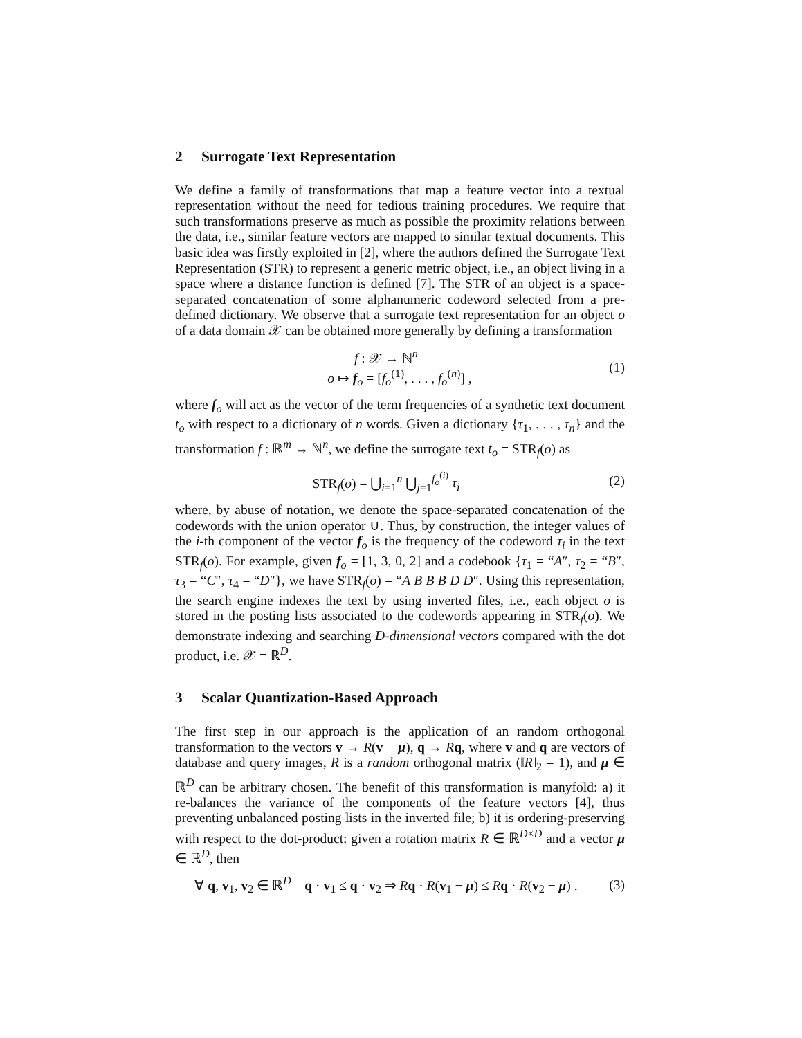2 Surrogate Text Representation
We define a family of transformations that map a feature vector into a textual representation without the need for tedious training procedures. We require that such transformations preserve as much as possible the proximity relations between the data, i.e., similar feature vectors are mapped to similar textual documents. This basic idea was firstly exploited in [2], where the authors defined the Surrogate Text Representation (STR) to represent a generic metric object, i.e., an object living in a space where a distance function is defined [7]. The STR of an object is a space-separated concatenation of some alphanumeric codeword selected from a pre-defined dictionary. We observe that a surrogate text representation for an object o of a data domain 𝒳 can be obtained more generally by defining a transformation
f : 𝒳 → ℕ<sup>n</sup>
o ↦ f<sub>o</sub> = [f<sub>o</sub><sup>(1)</sup>, . . . , f<sub>o</sub><sup>(n)</sup>] ,
(1)
where f<sub>o</sub> will act as the vector of the term frequencies of a synthetic text document t<sub>o</sub> with respect to a dictionary of n words. Given a dictionary {τ<sub>1</sub>, . . . , τ<sub>n</sub>} and the transformation f : ℝ<sup>m</sup> → ℕ<sup>n</sup>, we define the surrogate text t<sub>o</sub> = STR<sub>f</sub>(o) as
STR<sub>f</sub>(o) = ⋃<sub>i=1</sub><sup>n</sup> ⋃<sub>j=1</sub><sup>f<sub>o</sub><sup>(i)</sup></sup> τ<sub>i</sub> (2)
where, by abuse of notation, we denote the space-separated concatenation of the codewords with the union operator ∪. Thus, by construction, the integer values of the i-th component of the vector f<sub>o</sub> is the frequency of the codeword τ<sub>i</sub> in the text STR<sub>f</sub>(o). For example, given f<sub>o</sub> = [1, 3, 0, 2] and a codebook {τ<sub>1</sub> = “A″, τ<sub>2</sub> = “B″, τ<sub>3</sub> = “C″, τ<sub>4</sub> = “D″}, we have STR<sub>f</sub>(o) = “A B B B D D″. Using this representation, the search engine indexes the text by using inverted files, i.e., each object o is stored in the posting lists associated to the codewords appearing in STR<sub>f</sub>(o). We demonstrate indexing and searching D-dimensional vectors compared with the dot product, i.e. 𝒳 = ℝ<sup>D</sup>.
3 Scalar Quantization-Based Approach
The first step in our approach is the application of an random orthogonal transformation to the vectors v → R(v − μ), q → Rq, where v and q are vectors of database and query images, R is a random orthogonal matrix (‖R‖<sub>2</sub> = 1), and μ ∈ ℝ<sup>D</sup> can be arbitrary chosen. The benefit of this transformation is manyfold: a) it re-balances the variance of the components of the feature vectors [4], thus preventing unbalanced posting lists in the inverted file; b) it is ordering-preserving with respect to the dot-product: given a rotation matrix R ∈ ℝ<sup>D×D</sup> and a vector μ ∈ ℝ<sup>D</sup>, then
∀ q, v<sub>1</sub>, v<sub>2</sub> ∈ ℝ<sup>D</sup> q · v<sub>1</sub> ≤ q · v<sub>2</sub> ⇒ Rq · R(v<sub>1</sub> − μ) ≤ Rq · R(v<sub>2</sub> − μ) .
(3)